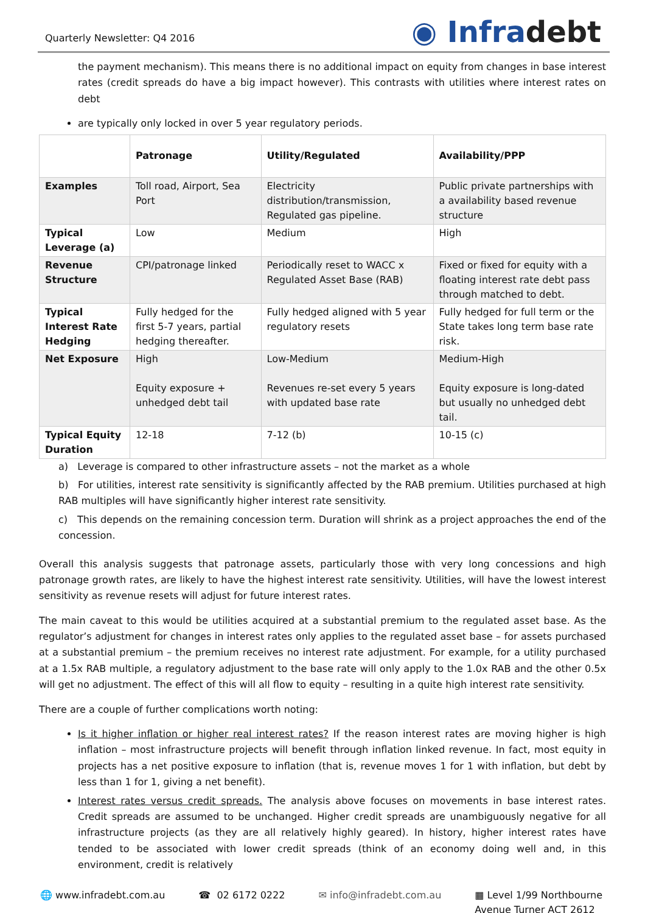Quarterly Newsletter: Q4 2016
◉ Infradebt
the payment mechanism). This means there is no additional impact on equity from changes in base interest rates (credit spreads do have a big impact however). This contrasts with utilities where interest rates on debt
are typically only locked in over 5 year regulatory periods.
| | Patronage | Utility/Regulated | Availability/PPP |
| --- | --- | --- | --- |
| Examples | Toll road, Airport, Sea Port | Electricity distribution/transmission, Regulated gas pipeline. | Public private partnerships with a availability based revenue structure |
| Typical Leverage (a) | Low | Medium | High |
| Revenue Structure | CPI/patronage linked | Periodically reset to WACC x Regulated Asset Base (RAB) | Fixed or fixed for equity with a floating interest rate debt pass through matched to debt. |
| Typical Interest Rate Hedging | Fully hedged for the first 5-7 years, partial hedging thereafter. | Fully hedged aligned with 5 year regulatory resets | Fully hedged for full term or the State takes long term base rate risk. |
| Net Exposure | High Equity exposure + unhedged debt tail | Low-Medium Revenues re-set every 5 years with updated base rate | Medium-High Equity exposure is long-dated but usually no unhedged debt tail. |
| Typical Equity Duration | 12-18 | 7-12 (b) | 10-15 (c) |
a) Leverage is compared to other infrastructure assets – not the market as a whole
b) For utilities, interest rate sensitivity is significantly affected by the RAB premium. Utilities purchased at high RAB multiples will have significantly higher interest rate sensitivity.
c) This depends on the remaining concession term. Duration will shrink as a project approaches the end of the concession.
Overall this analysis suggests that patronage assets, particularly those with very long concessions and high patronage growth rates, are likely to have the highest interest rate sensitivity. Utilities, will have the lowest interest sensitivity as revenue resets will adjust for future interest rates.
The main caveat to this would be utilities acquired at a substantial premium to the regulated asset base. As the regulator’s adjustment for changes in interest rates only applies to the regulated asset base – for assets purchased at a substantial premium – the premium receives no interest rate adjustment. For example, for a utility purchased at a 1.5x RAB multiple, a regulatory adjustment to the base rate will only apply to the 1.0x RAB and the other 0.5x will get no adjustment. The effect of this will all flow to equity – resulting in a quite high interest rate sensitivity.
There are a couple of further complications worth noting:
Is it higher inflation or higher real interest rates? If the reason interest rates are moving higher is high inflation – most infrastructure projects will benefit through inflation linked revenue. In fact, most equity in projects has a net positive exposure to inflation (that is, revenue moves 1 for 1 with inflation, but debt by less than 1 for 1, giving a net benefit).
Interest rates versus credit spreads. The analysis above focuses on movements in base interest rates. Credit spreads are assumed to be unchanged. Higher credit spreads are unambiguously negative for all infrastructure projects (as they are all relatively highly geared). In history, higher interest rates have tended to be associated with lower credit spreads (think of an economy doing well and, in this environment, credit is relatively
🌐 www.infradebt.com.au ☎ 02 6172 0222 ✉ info@infradebt.com.au ▦ Level 1/99 Northbourne
Avenue Turner ACT 2612